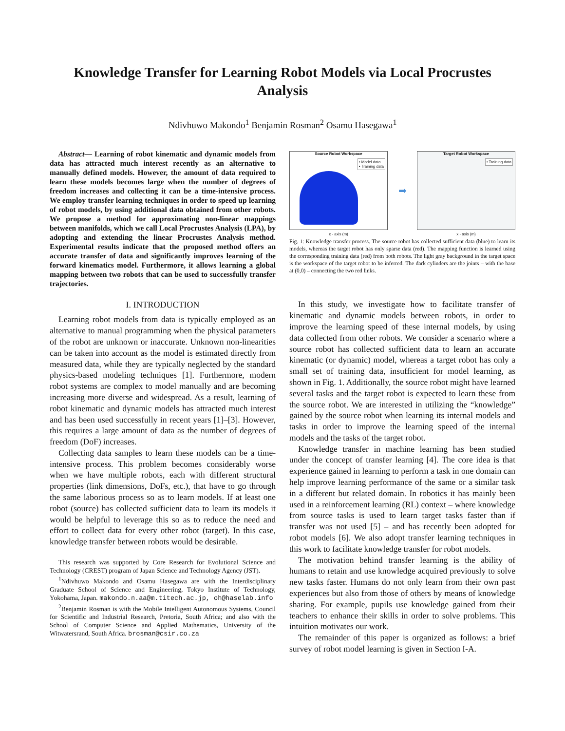Knowledge Transfer for Learning Robot Models via Local Procrustes Analysis
Ndivhuwo Makondo<sup>1</sup> Benjamin Rosman<sup>2</sup> Osamu Hasegawa<sup>1</sup>
Abstract— Learning of robot kinematic and dynamic models from data has attracted much interest recently as an alternative to manually defined models. However, the amount of data required to learn these models becomes large when the number of degrees of freedom increases and collecting it can be a time-intensive process. We employ transfer learning techniques in order to speed up learning of robot models, by using additional data obtained from other robots. We propose a method for approximating non-linear mappings between manifolds, which we call Local Procrustes Analysis (LPA), by adopting and extending the linear Procrustes Analysis method. Experimental results indicate that the proposed method offers an accurate transfer of data and significantly improves learning of the forward kinematics model. Furthermore, it allows learning a global mapping between two robots that can be used to successfully transfer trajectories.
I. INTRODUCTION
Learning robot models from data is typically employed as an alternative to manual programming when the physical parameters of the robot are unknown or inaccurate. Unknown non-linearities can be taken into account as the model is estimated directly from measured data, while they are typically neglected by the standard physics-based modeling techniques [1]. Furthermore, modern robot systems are complex to model manually and are becoming increasing more diverse and widespread. As a result, learning of robot kinematic and dynamic models has attracted much interest and has been used successfully in recent years [1]–[3]. However, this requires a large amount of data as the number of degrees of freedom (DoF) increases.
Collecting data samples to learn these models can be a time-intensive process. This problem becomes considerably worse when we have multiple robots, each with different structural properties (link dimensions, DoFs, etc.), that have to go through the same laborious process so as to learn models. If at least one robot (source) has collected sufficient data to learn its models it would be helpful to leverage this so as to reduce the need and effort to collect data for every other robot (target). In this case, knowledge transfer between robots would be desirable.
This research was supported by Core Research for Evolutional Science and Technology (CREST) program of Japan Science and Technology Agency (JST).
<sup>1</sup> Ndivhuwo Makondo and Osamu Hasegawa are with the Interdisciplinary Graduate School of Science and Engineering, Tokyo Institute of Technology, Yokohama, Japan. makondo.n.aa@m.titech.ac.jp, oh@haselab.info
<sup>2</sup> Benjamin Rosman is with the Mobile Intelligent Autonomous Systems, Council for Scientific and Industrial Research, Pretoria, South Africa; and also with the School of Computer Science and Applied Mathematics, University of the Witwatersrand, South Africa. brosman@csir.co.za
Source Robot Workspace
• Model data
• Training data
x - axis (m)
➡
Target Robot Workspace
• Training data
x - axis (m)
Fig. 1: Knowledge transfer process. The source robot has collected sufficient data (blue) to learn its models, whereas the target robot has only sparse data (red). The mapping function is learned using the corresponding training data (red) from both robots. The light gray background in the target space is the workspace of the target robot to be inferred. The dark cylinders are the joints – with the base at (0,0) – connecting the two red links.
In this study, we investigate how to facilitate transfer of kinematic and dynamic models between robots, in order to improve the learning speed of these internal models, by using data collected from other robots. We consider a scenario where a source robot has collected sufficient data to learn an accurate kinematic (or dynamic) model, whereas a target robot has only a small set of training data, insufficient for model learning, as shown in Fig. 1. Additionally, the source robot might have learned several tasks and the target robot is expected to learn these from the source robot. We are interested in utilizing the “knowledge” gained by the source robot when learning its internal models and tasks in order to improve the learning speed of the internal models and the tasks of the target robot.
Knowledge transfer in machine learning has been studied under the concept of transfer learning [4]. The core idea is that experience gained in learning to perform a task in one domain can help improve learning performance of the same or a similar task in a different but related domain. In robotics it has mainly been used in a reinforcement learning (RL) context – where knowledge from source tasks is used to learn target tasks faster than if transfer was not used [5] – and has recently been adopted for robot models [6]. We also adopt transfer learning techniques in this work to facilitate knowledge transfer for robot models.
The motivation behind transfer learning is the ability of humans to retain and use knowledge acquired previously to solve new tasks faster. Humans do not only learn from their own past experiences but also from those of others by means of knowledge sharing. For example, pupils use knowledge gained from their teachers to enhance their skills in order to solve problems. This intuition motivates our work.
The remainder of this paper is organized as follows: a brief survey of robot model learning is given in Section I-A.